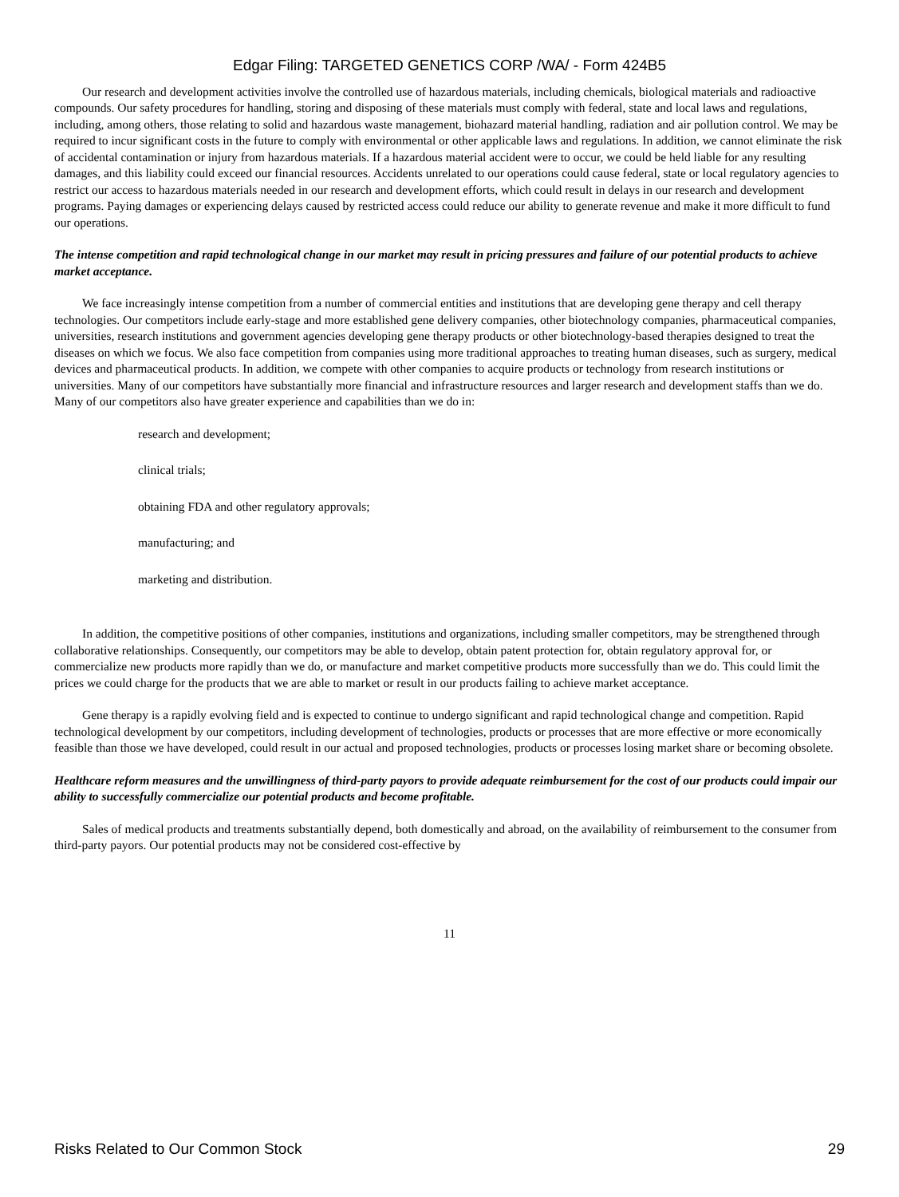Edgar Filing: TARGETED GENETICS CORP /WA/ - Form 424B5
Our research and development activities involve the controlled use of hazardous materials, including chemicals, biological materials and radioactive compounds. Our safety procedures for handling, storing and disposing of these materials must comply with federal, state and local laws and regulations, including, among others, those relating to solid and hazardous waste management, biohazard material handling, radiation and air pollution control. We may be required to incur significant costs in the future to comply with environmental or other applicable laws and regulations. In addition, we cannot eliminate the risk of accidental contamination or injury from hazardous materials. If a hazardous material accident were to occur, we could be held liable for any resulting damages, and this liability could exceed our financial resources. Accidents unrelated to our operations could cause federal, state or local regulatory agencies to restrict our access to hazardous materials needed in our research and development efforts, which could result in delays in our research and development programs. Paying damages or experiencing delays caused by restricted access could reduce our ability to generate revenue and make it more difficult to fund our operations.
The intense competition and rapid technological change in our market may result in pricing pressures and failure of our potential products to achieve market acceptance.
We face increasingly intense competition from a number of commercial entities and institutions that are developing gene therapy and cell therapy technologies. Our competitors include early-stage and more established gene delivery companies, other biotechnology companies, pharmaceutical companies, universities, research institutions and government agencies developing gene therapy products or other biotechnology-based therapies designed to treat the diseases on which we focus. We also face competition from companies using more traditional approaches to treating human diseases, such as surgery, medical devices and pharmaceutical products. In addition, we compete with other companies to acquire products or technology from research institutions or universities. Many of our competitors have substantially more financial and infrastructure resources and larger research and development staffs than we do. Many of our competitors also have greater experience and capabilities than we do in:
research and development;
clinical trials;
obtaining FDA and other regulatory approvals;
manufacturing; and
marketing and distribution.
In addition, the competitive positions of other companies, institutions and organizations, including smaller competitors, may be strengthened through collaborative relationships. Consequently, our competitors may be able to develop, obtain patent protection for, obtain regulatory approval for, or commercialize new products more rapidly than we do, or manufacture and market competitive products more successfully than we do. This could limit the prices we could charge for the products that we are able to market or result in our products failing to achieve market acceptance.
Gene therapy is a rapidly evolving field and is expected to continue to undergo significant and rapid technological change and competition. Rapid technological development by our competitors, including development of technologies, products or processes that are more effective or more economically feasible than those we have developed, could result in our actual and proposed technologies, products or processes losing market share or becoming obsolete.
Healthcare reform measures and the unwillingness of third-party payors to provide adequate reimbursement for the cost of our products could impair our ability to successfully commercialize our potential products and become profitable.
Sales of medical products and treatments substantially depend, both domestically and abroad, on the availability of reimbursement to the consumer from third-party payors. Our potential products may not be considered cost-effective by
11
Risks Related to Our Common Stock 29